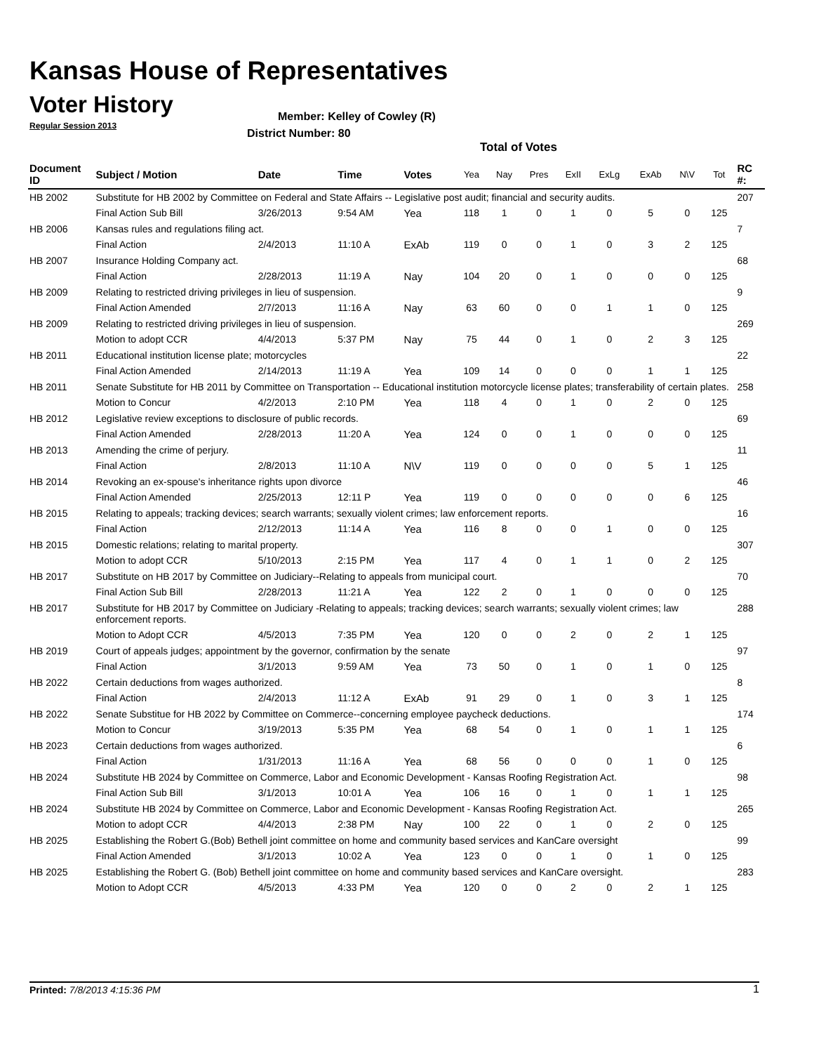Kansas House of Representatives
Voter History
Regular Session 2013
Member: Kelley of Cowley (R)
District Number: 80
Total of Votes
| Document ID | Subject / Motion | Date | Time | Votes | Yea | Nay | Pres | ExII | ExLg | ExAb | N\V | Tot | RC #: |
| --- | --- | --- | --- | --- | --- | --- | --- | --- | --- | --- | --- | --- | --- |
| HB 2002 | Substitute for HB 2002 by Committee on Federal and State Affairs -- Legislative post audit; financial and security audits. | | | | | | | | | | | | 207 |
| | Final Action Sub Bill | 3/26/2013 | 9:54 AM | Yea | 118 | 1 | 0 | 1 | 0 | 5 | 0 | 125 | |
| HB 2006 | Kansas rules and regulations filing act. | | | | | | | | | | | | 7 |
| | Final Action | 2/4/2013 | 11:10 A | ExAb | 119 | 0 | 0 | 1 | 0 | 3 | 2 | 125 | |
| HB 2007 | Insurance Holding Company act. | | | | | | | | | | | | 68 |
| | Final Action | 2/28/2013 | 11:19 A | Nay | 104 | 20 | 0 | 1 | 0 | 0 | 0 | 125 | |
| HB 2009 | Relating to restricted driving privileges in lieu of suspension. | | | | | | | | | | | | 9 |
| | Final Action Amended | 2/7/2013 | 11:16 A | Nay | 63 | 60 | 0 | 0 | 1 | 1 | 0 | 125 | |
| HB 2009 | Relating to restricted driving privileges in lieu of suspension. | | | | | | | | | | | | 269 |
| | Motion to adopt CCR | 4/4/2013 | 5:37 PM | Nay | 75 | 44 | 0 | 1 | 0 | 2 | 3 | 125 | |
| HB 2011 | Educational institution license plate; motorcycles | | | | | | | | | | | | 22 |
| | Final Action Amended | 2/14/2013 | 11:19 A | Yea | 109 | 14 | 0 | 0 | 0 | 1 | 1 | 125 | |
| HB 2011 | Senate Substitute for HB 2011 by Committee on Transportation -- Educational institution motorcycle license plates; transferability of certain plates. | | | | | | | | | | | | 258 |
| | Motion to Concur | 4/2/2013 | 2:10 PM | Yea | 118 | 4 | 0 | 1 | 0 | 2 | 0 | 125 | |
| HB 2012 | Legislative review exceptions to disclosure of public records. | | | | | | | | | | | | 69 |
| | Final Action Amended | 2/28/2013 | 11:20 A | Yea | 124 | 0 | 0 | 1 | 0 | 0 | 0 | 125 | |
| HB 2013 | Amending the crime of perjury. | | | | | | | | | | | | 11 |
| | Final Action | 2/8/2013 | 11:10 A | N\V | 119 | 0 | 0 | 0 | 0 | 5 | 1 | 125 | |
| HB 2014 | Revoking an ex-spouse's inheritance rights upon divorce | | | | | | | | | | | | 46 |
| | Final Action Amended | 2/25/2013 | 12:11 P | Yea | 119 | 0 | 0 | 0 | 0 | 0 | 6 | 125 | |
| HB 2015 | Relating to appeals; tracking devices; search warrants; sexually violent crimes; law enforcement reports. | | | | | | | | | | | | 16 |
| | Final Action | 2/12/2013 | 11:14 A | Yea | 116 | 8 | 0 | 0 | 1 | 0 | 0 | 125 | |
| HB 2015 | Domestic relations; relating to marital property. | | | | | | | | | | | | 307 |
| | Motion to adopt CCR | 5/10/2013 | 2:15 PM | Yea | 117 | 4 | 0 | 1 | 1 | 0 | 2 | 125 | |
| HB 2017 | Substitute on HB 2017 by Committee on Judiciary--Relating to appeals from municipal court. | | | | | | | | | | | | 70 |
| | Final Action Sub Bill | 2/28/2013 | 11:21 A | Yea | 122 | 2 | 0 | 1 | 0 | 0 | 0 | 125 | |
| HB 2017 | Substitute for HB 2017 by Committee on Judiciary -Relating to appeals; tracking devices; search warrants; sexually violent crimes; law enforcement reports. | | | | | | | | | | | | 288 |
| | Motion to Adopt CCR | 4/5/2013 | 7:35 PM | Yea | 120 | 0 | 0 | 2 | 0 | 2 | 1 | 125 | |
| HB 2019 | Court of appeals judges; appointment by the governor, confirmation by the senate | | | | | | | | | | | | 97 |
| | Final Action | 3/1/2013 | 9:59 AM | Yea | 73 | 50 | 0 | 1 | 0 | 1 | 0 | 125 | |
| HB 2022 | Certain deductions from wages authorized. | | | | | | | | | | | | 8 |
| | Final Action | 2/4/2013 | 11:12 A | ExAb | 91 | 29 | 0 | 1 | 0 | 3 | 1 | 125 | |
| HB 2022 | Senate Substitue for HB 2022 by Committee on Commerce--concerning employee paycheck deductions. | | | | | | | | | | | | 174 |
| | Motion to Concur | 3/19/2013 | 5:35 PM | Yea | 68 | 54 | 0 | 1 | 0 | 1 | 1 | 125 | |
| HB 2023 | Certain deductions from wages authorized. | | | | | | | | | | | | 6 |
| | Final Action | 1/31/2013 | 11:16 A | Yea | 68 | 56 | 0 | 0 | 0 | 1 | 0 | 125 | |
| HB 2024 | Substitute HB 2024 by Committee on Commerce, Labor and Economic Development - Kansas Roofing Registration Act. | | | | | | | | | | | | 98 |
| | Final Action Sub Bill | 3/1/2013 | 10:01 A | Yea | 106 | 16 | 0 | 1 | 0 | 1 | 1 | 125 | |
| HB 2024 | Substitute HB 2024 by Committee on Commerce, Labor and Economic Development - Kansas Roofing Registration Act. | | | | | | | | | | | | 265 |
| | Motion to adopt CCR | 4/4/2013 | 2:38 PM | Nay | 100 | 22 | 0 | 1 | 0 | 2 | 0 | 125 | |
| HB 2025 | Establishing the Robert G.(Bob) Bethell joint committee on home and community based services and KanCare oversight | | | | | | | | | | | | 99 |
| | Final Action Amended | 3/1/2013 | 10:02 A | Yea | 123 | 0 | 0 | 1 | 0 | 1 | 0 | 125 | |
| HB 2025 | Establishing the Robert G. (Bob) Bethell joint committee on home and community based services and KanCare oversight. | | | | | | | | | | | | 283 |
| | Motion to Adopt CCR | 4/5/2013 | 4:33 PM | Yea | 120 | 0 | 0 | 2 | 0 | 2 | 1 | 125 | |
Printed: 7/8/2013 4:15:36 PM 1